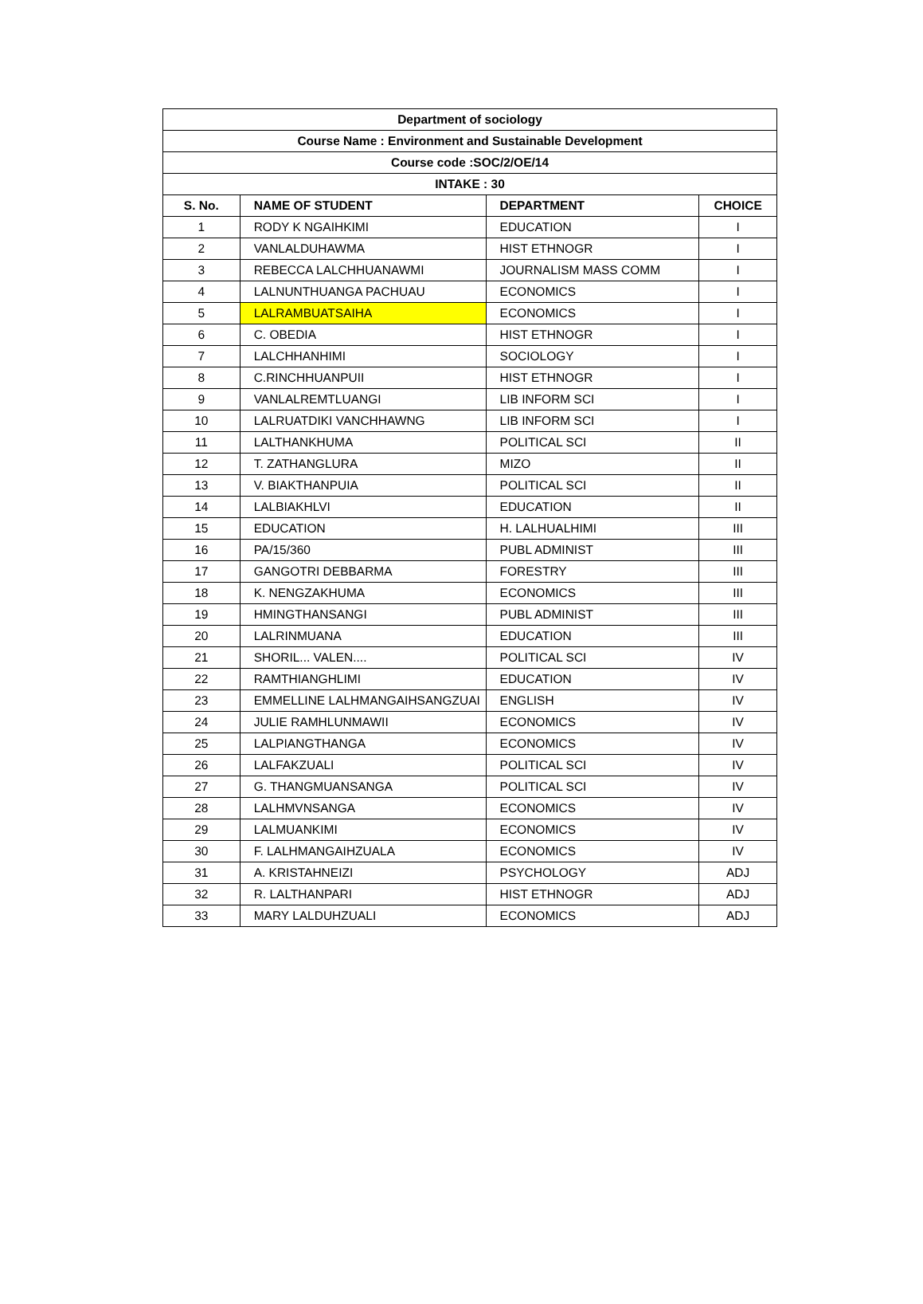| Department of sociology | | | |
| --- | --- | --- | --- |
| Course Name : Environment and Sustainable Development | | | |
| Course code :SOC/2/OE/14 | | | |
| INTAKE : 30 | | | |
| S. No. | NAME OF STUDENT | DEPARTMENT | CHOICE |
| 1 | RODY K NGAIHKIMI | EDUCATION | I |
| 2 | VANLALDUHAWMA | HIST ETHNOGR | I |
| 3 | REBECCA LALCHHUANAWMI | JOURNALISM MASS COMM | I |
| 4 | LALNUNTHUANGA PACHUAU | ECONOMICS | I |
| 5 | LALRAMBUATSAIHA | ECONOMICS | I |
| 6 | C. OBEDIA | HIST ETHNOGR | I |
| 7 | LALCHHANHIMI | SOCIOLOGY | I |
| 8 | C.RINCHHUANPUII | HIST ETHNOGR | I |
| 9 | VANLALREMTLUANGI | LIB INFORM SCI | I |
| 10 | LALRUATDIKI VANCHHAWNG | LIB INFORM SCI | I |
| 11 | LALTHANKHUMA | POLITICAL SCI | II |
| 12 | T. ZATHANGLURA | MIZO | II |
| 13 | V. BIAKTHANPUIA | POLITICAL SCI | II |
| 14 | LALBIAKHLVI | EDUCATION | II |
| 15 | EDUCATION | H. LALHUALHIMI | III |
| 16 | PA/15/360 | PUBL ADMINIST | III |
| 17 | GANGOTRI DEBBARMA | FORESTRY | III |
| 18 | K. NENGZAKHUMA | ECONOMICS | III |
| 19 | HMINGTHANSANGI | PUBL ADMINIST | III |
| 20 | LALRINMUANA | EDUCATION | III |
| 21 | SHORIL... VALEN.... | POLITICAL SCI | IV |
| 22 | RAMTHIANGHLIMI | EDUCATION | IV |
| 23 | EMMELLINE LALHMANGAIHSANGZUAI | ENGLISH | IV |
| 24 | JULIE RAMHLUNMAWII | ECONOMICS | IV |
| 25 | LALPIANGTHANGA | ECONOMICS | IV |
| 26 | LALFAKZUALI | POLITICAL SCI | IV |
| 27 | G. THANGMUANSANGA | POLITICAL SCI | IV |
| 28 | LALHMVNSANGA | ECONOMICS | IV |
| 29 | LALMUANKIMI | ECONOMICS | IV |
| 30 | F. LALHMANGAIHZUALA | ECONOMICS | IV |
| 31 | A. KRISTAHNEIZI | PSYCHOLOGY | ADJ |
| 32 | R. LALTHANPARI | HIST ETHNOGR | ADJ |
| 33 | MARY LALDUHZUALI | ECONOMICS | ADJ |